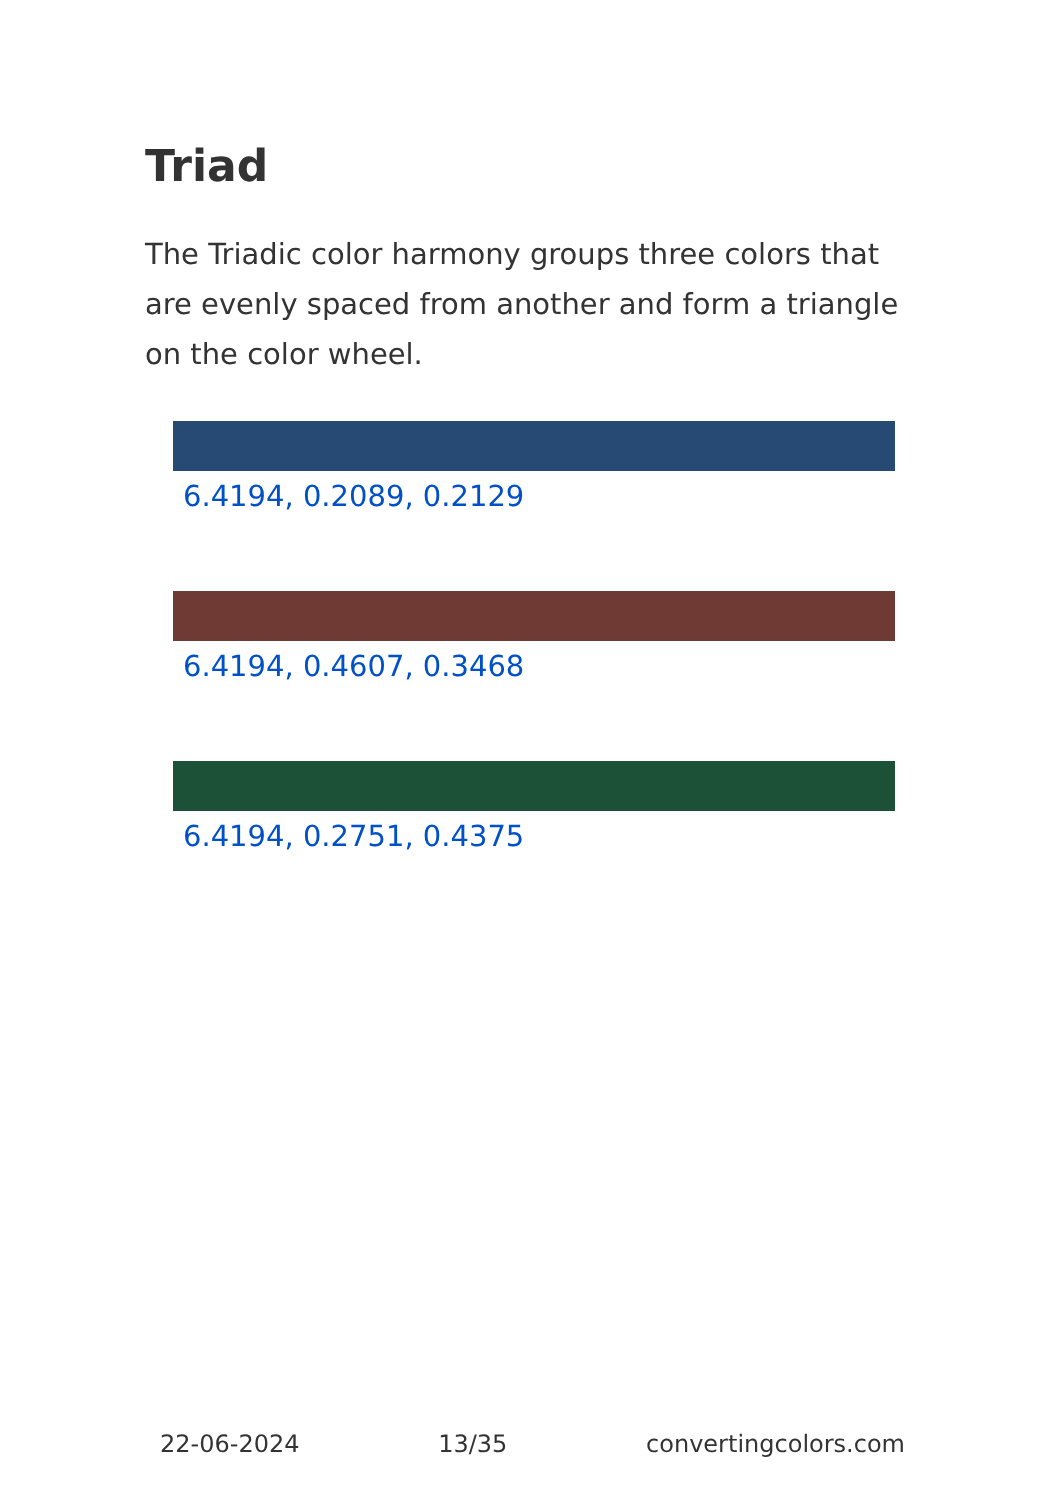Triad
The Triadic color harmony groups three colors that are evenly spaced from another and form a triangle on the color wheel.
6.4194, 0.2089, 0.2129
6.4194, 0.4607, 0.3468
6.4194, 0.2751, 0.4375
22-06-2024 13/35 convertingcolors.com